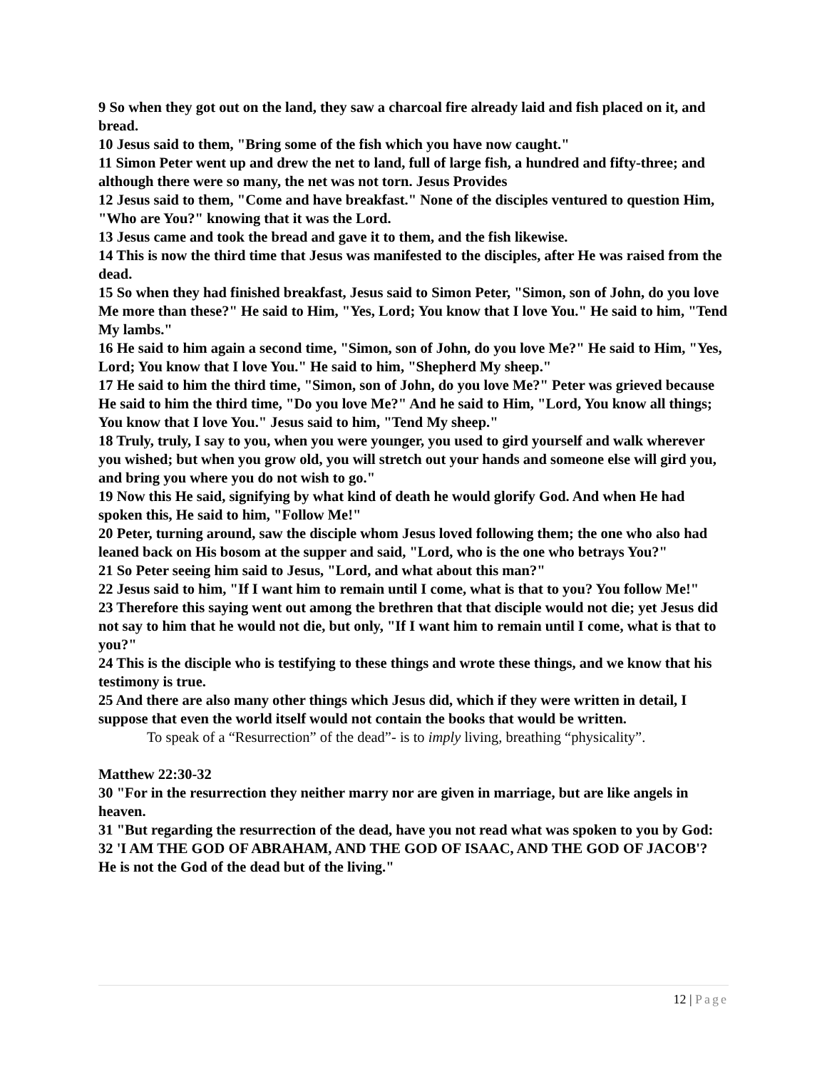9 So when they got out on the land, they saw a charcoal fire already laid and fish placed on it, and bread.
10 Jesus said to them, "Bring some of the fish which you have now caught."
11 Simon Peter went up and drew the net to land, full of large fish, a hundred and fifty-three; and although there were so many, the net was not torn. Jesus Provides
12 Jesus said to them, "Come and have breakfast." None of the disciples ventured to question Him, "Who are You?" knowing that it was the Lord.
13 Jesus came and took the bread and gave it to them, and the fish likewise.
14 This is now the third time that Jesus was manifested to the disciples, after He was raised from the dead.
15 So when they had finished breakfast, Jesus said to Simon Peter, "Simon, son of John, do you love Me more than these?" He said to Him, "Yes, Lord; You know that I love You." He said to him, "Tend My lambs."
16 He said to him again a second time, "Simon, son of John, do you love Me?" He said to Him, "Yes, Lord; You know that I love You." He said to him, "Shepherd My sheep."
17 He said to him the third time, "Simon, son of John, do you love Me?" Peter was grieved because He said to him the third time, "Do you love Me?" And he said to Him, "Lord, You know all things; You know that I love You." Jesus said to him, "Tend My sheep."
18 Truly, truly, I say to you, when you were younger, you used to gird yourself and walk wherever you wished; but when you grow old, you will stretch out your hands and someone else will gird you, and bring you where you do not wish to go."
19 Now this He said, signifying by what kind of death he would glorify God. And when He had spoken this, He said to him, "Follow Me!"
20 Peter, turning around, saw the disciple whom Jesus loved following them; the one who also had leaned back on His bosom at the supper and said, "Lord, who is the one who betrays You?"
21 So Peter seeing him said to Jesus, "Lord, and what about this man?"
22 Jesus said to him, "If I want him to remain until I come, what is that to you? You follow Me!"
23 Therefore this saying went out among the brethren that that disciple would not die; yet Jesus did not say to him that he would not die, but only, "If I want him to remain until I come, what is that to you?"
24 This is the disciple who is testifying to these things and wrote these things, and we know that his testimony is true.
25 And there are also many other things which Jesus did, which if they were written in detail, I suppose that even the world itself would not contain the books that would be written.
To speak of a “Resurrection” of the dead”- is to imply living, breathing “physicality”.
Matthew 22:30-32
30 "For in the resurrection they neither marry nor are given in marriage, but are like angels in heaven.
31 "But regarding the resurrection of the dead, have you not read what was spoken to you by God:
32 'I AM THE GOD OF ABRAHAM, AND THE GOD OF ISAAC, AND THE GOD OF JACOB'? He is not the God of the dead but of the living."
12 | Page